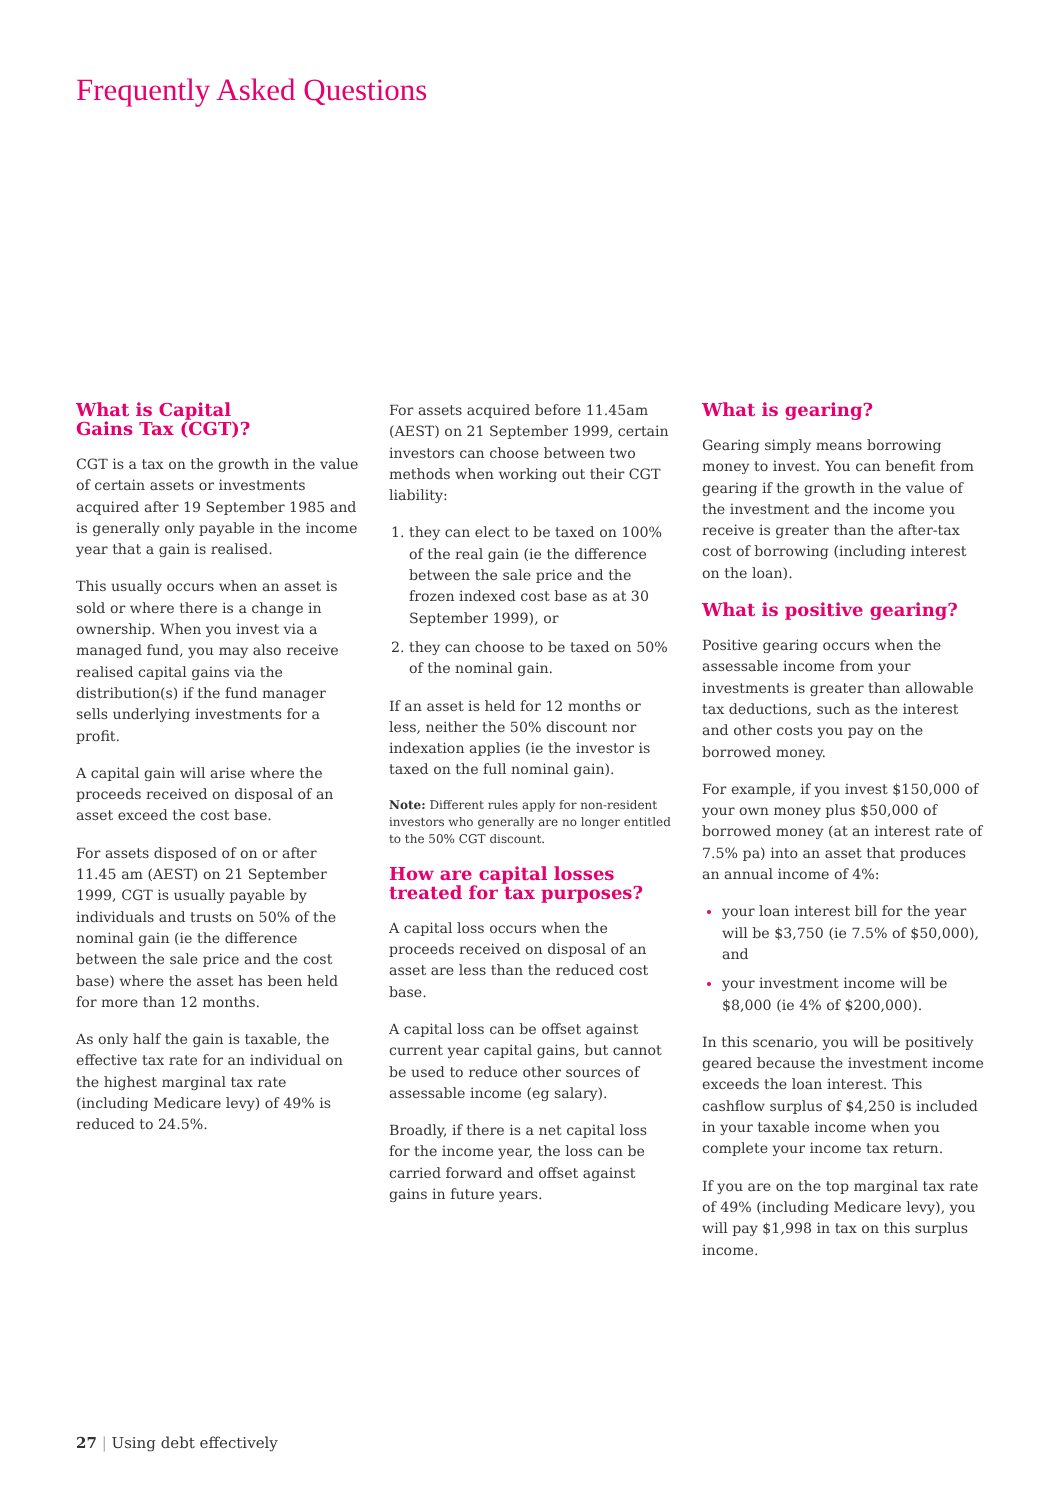Frequently Asked Questions
What is Capital
Gains Tax (CGT)?
CGT is a tax on the growth in the value of certain assets or investments acquired after 19 September 1985 and is generally only payable in the income year that a gain is realised.
This usually occurs when an asset is sold or where there is a change in ownership. When you invest via a managed fund, you may also receive realised capital gains via the distribution(s) if the fund manager sells underlying investments for a profit.
A capital gain will arise where the proceeds received on disposal of an asset exceed the cost base.
For assets disposed of on or after 11.45 am (AEST) on 21 September 1999, CGT is usually payable by individuals and trusts on 50% of the nominal gain (ie the difference between the sale price and the cost base) where the asset has been held for more than 12 months.
As only half the gain is taxable, the effective tax rate for an individual on the highest marginal tax rate (including Medicare levy) of 49% is reduced to 24.5%.
For assets acquired before 11.45am (AEST) on 21 September 1999, certain investors can choose between two methods when working out their CGT liability:
they can elect to be taxed on 100% of the real gain (ie the difference between the sale price and the frozen indexed cost base as at 30 September 1999), or
they can choose to be taxed on 50% of the nominal gain.
If an asset is held for 12 months or less, neither the 50% discount nor indexation applies (ie the investor is taxed on the full nominal gain).
Note: Different rules apply for non-resident investors who generally are no longer entitled to the 50% CGT discount.
How are capital losses treated for tax purposes?
A capital loss occurs when the proceeds received on disposal of an asset are less than the reduced cost base.
A capital loss can be offset against current year capital gains, but cannot be used to reduce other sources of assessable income (eg salary).
Broadly, if there is a net capital loss for the income year, the loss can be carried forward and offset against gains in future years.
What is gearing?
Gearing simply means borrowing money to invest. You can benefit from gearing if the growth in the value of the investment and the income you receive is greater than the after-tax cost of borrowing (including interest on the loan).
What is positive gearing?
Positive gearing occurs when the assessable income from your investments is greater than allowable tax deductions, such as the interest and other costs you pay on the borrowed money.
For example, if you invest $150,000 of your own money plus $50,000 of borrowed money (at an interest rate of 7.5% pa) into an asset that produces an annual income of 4%:
your loan interest bill for the year will be $3,750 (ie 7.5% of $50,000), and
your investment income will be $8,000 (ie 4% of $200,000).
In this scenario, you will be positively geared because the investment income exceeds the loan interest. This cashflow surplus of $4,250 is included in your taxable income when you complete your income tax return.
If you are on the top marginal tax rate of 49% (including Medicare levy), you will pay $1,998 in tax on this surplus income.
27 | Using debt effectively